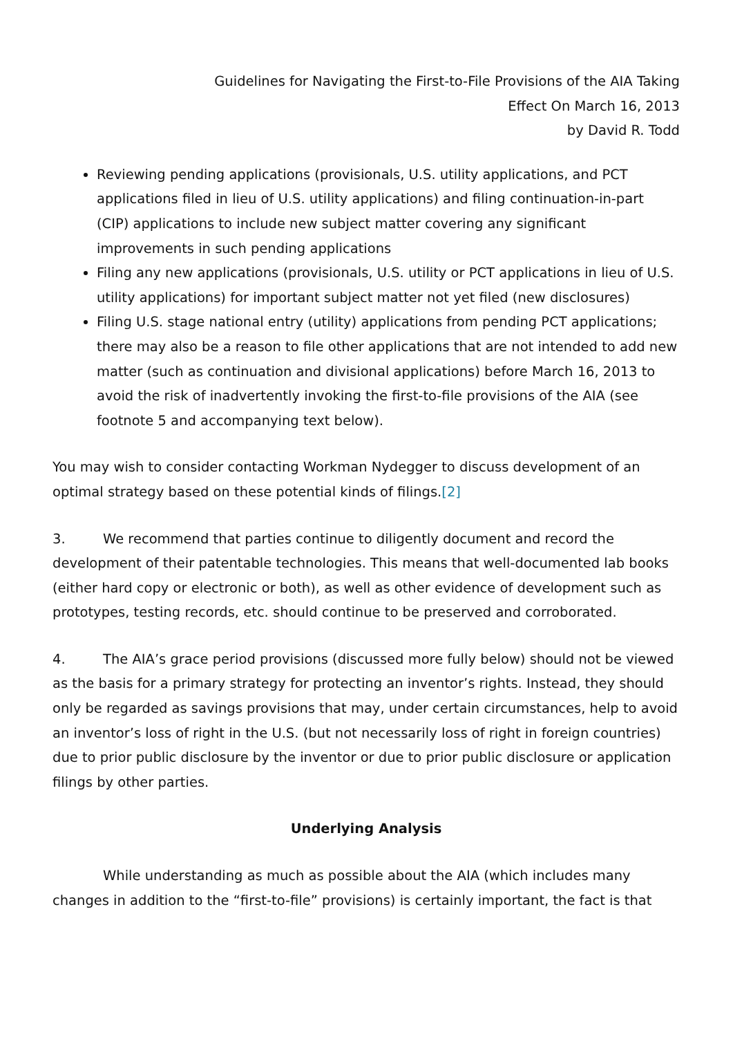Guidelines for Navigating the First-to-File Provisions of the AIA Taking
Effect On March 16, 2013
by David R. Todd
Reviewing pending applications (provisionals, U.S. utility applications, and PCT applications filed in lieu of U.S. utility applications) and filing continuation-in-part (CIP) applications to include new subject matter covering any significant improvements in such pending applications
Filing any new applications (provisionals, U.S. utility or PCT applications in lieu of U.S. utility applications) for important subject matter not yet filed (new disclosures)
Filing U.S. stage national entry (utility) applications from pending PCT applications; there may also be a reason to file other applications that are not intended to add new matter (such as continuation and divisional applications) before March 16, 2013 to avoid the risk of inadvertently invoking the first-to-file provisions of the AIA (see footnote 5 and accompanying text below).
You may wish to consider contacting Workman Nydegger to discuss development of an optimal strategy based on these potential kinds of filings.[2]
3. We recommend that parties continue to diligently document and record the development of their patentable technologies. This means that well-documented lab books (either hard copy or electronic or both), as well as other evidence of development such as prototypes, testing records, etc. should continue to be preserved and corroborated.
4. The AIA’s grace period provisions (discussed more fully below) should not be viewed as the basis for a primary strategy for protecting an inventor’s rights. Instead, they should only be regarded as savings provisions that may, under certain circumstances, help to avoid an inventor’s loss of right in the U.S. (but not necessarily loss of right in foreign countries) due to prior public disclosure by the inventor or due to prior public disclosure or application filings by other parties.
Underlying Analysis
While understanding as much as possible about the AIA (which includes many changes in addition to the “first-to-file” provisions) is certainly important, the fact is that